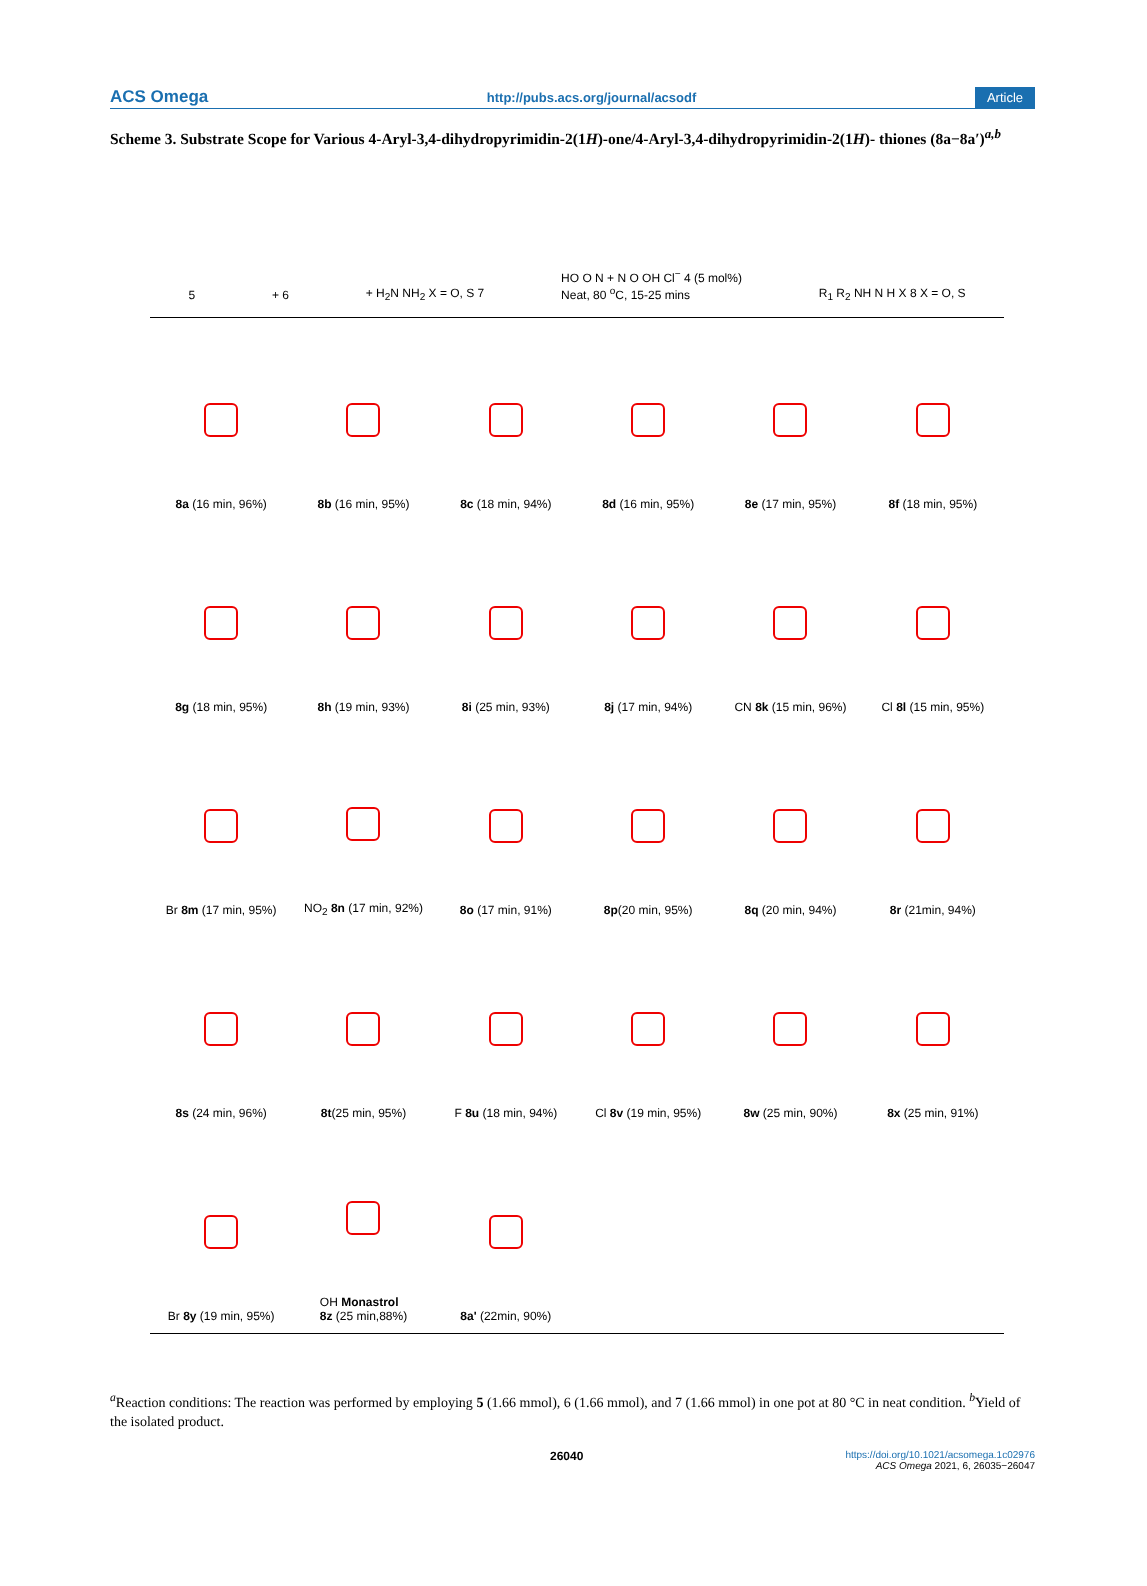ACS Omega http://pubs.acs.org/journal/acsodf Article
Scheme 3. Substrate Scope for Various 4-Aryl-3,4-dihydropyrimidin-2(1H)-one/4-Aryl-3,4-dihydropyrimidin-2(1H)- thiones (8a−8a′)<sup>a,b</sup>
5 + 6 + H<sub>2</sub>N NH<sub>2</sub> X = O, S 7 HO O N + N O OH Cl<sup>−</sup> 4 (5 mol%)
Neat, 80 <sup>o</sup>C, 15-25 mins R<sub>1</sub> R<sub>2</sub> NH N H X 8 X = O, S
8a (16 min, 96%)
8b (16 min, 95%)
8c (18 min, 94%)
8d (16 min, 95%)
8e (17 min, 95%)
8f (18 min, 95%)
8g (18 min, 95%)
8h (19 min, 93%)
8i (25 min, 93%)
8j (17 min, 94%)
CN 8k (15 min, 96%)
Cl 8l (15 min, 95%)
Br 8m (17 min, 95%)
NO<sub>2</sub> 8n (17 min, 92%)
8o (17 min, 91%)
8p(20 min, 95%)
8q (20 min, 94%)
8r (21min, 94%)
8s (24 min, 96%)
8t(25 min, 95%)
F 8u (18 min, 94%)
Cl 8v (19 min, 95%)
8w (25 min, 90%)
8x (25 min, 91%)
Br 8y (19 min, 95%)
OH Monastrol
8z (25 min,88%)
8a' (22min, 90%)
<sup>a</sup> Reaction conditions: The reaction was performed by employing 5 (1.66 mmol), 6 (1.66 mmol), and 7 (1.66 mmol) in one pot at 80 °C in neat condition. <sup>b</sup>Yield of the isolated product.
26040 https://doi.org/10.1021/acsomega.1c02976
ACS Omega 2021, 6, 26035−26047